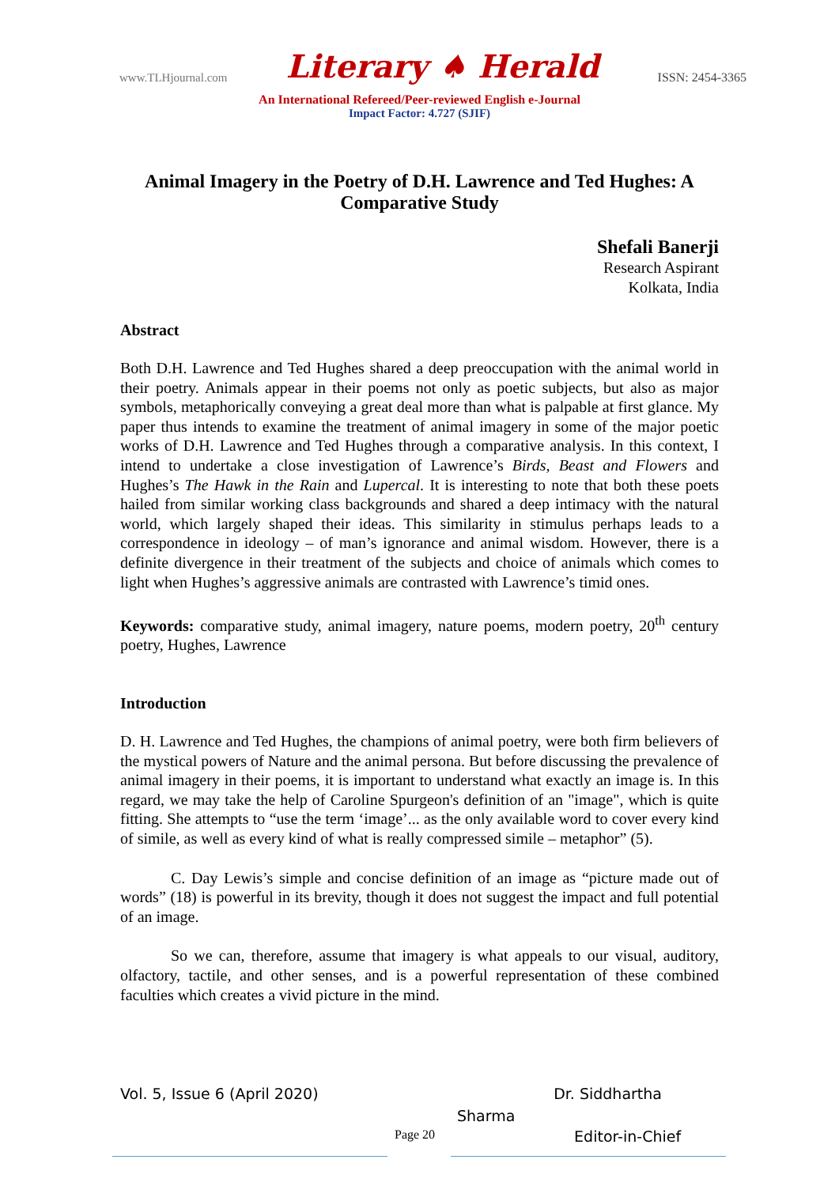www.TLHjournal.com Literary ♠ Herald ISSN: 2454-3365
An International Refereed/Peer-reviewed English e-Journal
Impact Factor: 4.727 (SJIF)
Animal Imagery in the Poetry of D.H. Lawrence and Ted Hughes: A Comparative Study
Shefali Banerji
Research Aspirant
Kolkata, India
Abstract
Both D.H. Lawrence and Ted Hughes shared a deep preoccupation with the animal world in their poetry. Animals appear in their poems not only as poetic subjects, but also as major symbols, metaphorically conveying a great deal more than what is palpable at first glance. My paper thus intends to examine the treatment of animal imagery in some of the major poetic works of D.H. Lawrence and Ted Hughes through a comparative analysis. In this context, I intend to undertake a close investigation of Lawrence’s Birds, Beast and Flowers and Hughes’s The Hawk in the Rain and Lupercal. It is interesting to note that both these poets hailed from similar working class backgrounds and shared a deep intimacy with the natural world, which largely shaped their ideas. This similarity in stimulus perhaps leads to a correspondence in ideology – of man’s ignorance and animal wisdom. However, there is a definite divergence in their treatment of the subjects and choice of animals which comes to light when Hughes’s aggressive animals are contrasted with Lawrence’s timid ones.
Keywords: comparative study, animal imagery, nature poems, modern poetry, 20<sup>th</sup> century poetry, Hughes, Lawrence
Introduction
D. H. Lawrence and Ted Hughes, the champions of animal poetry, were both firm believers of the mystical powers of Nature and the animal persona. But before discussing the prevalence of animal imagery in their poems, it is important to understand what exactly an image is. In this regard, we may take the help of Caroline Spurgeon's definition of an "image", which is quite fitting. She attempts to “use the term ‘image’... as the only available word to cover every kind of simile, as well as every kind of what is really compressed simile – metaphor” (5).
C. Day Lewis’s simple and concise definition of an image as “picture made out of words” (18) is powerful in its brevity, though it does not suggest the impact and full potential of an image.
So we can, therefore, assume that imagery is what appeals to our visual, auditory, olfactory, tactile, and other senses, and is a powerful representation of these combined faculties which creates a vivid picture in the mind.
Vol. 5, Issue 6 (April 2020) Dr. Siddhartha
Sharma
Page 20 Editor-in-Chief